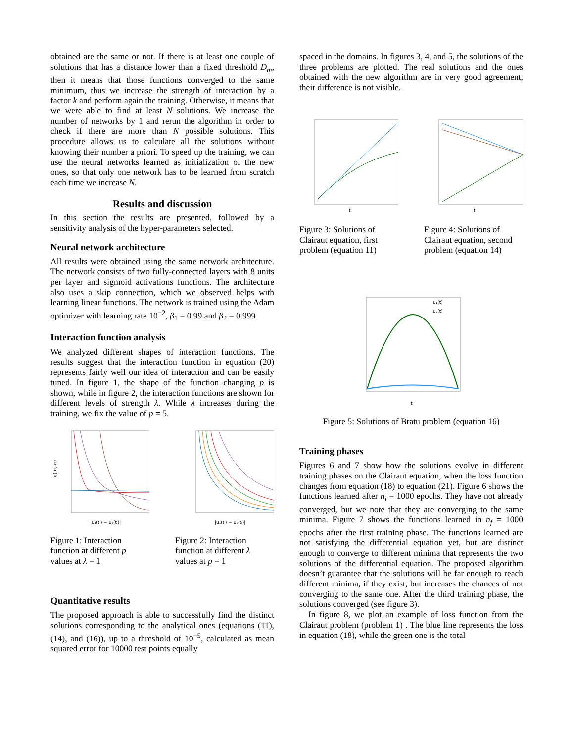obtained are the same or not. If there is at least one couple of solutions that has a distance lower than a fixed threshold D<sub>m</sub>, then it means that those functions converged to the same minimum, thus we increase the strength of interaction by a factor k and perform again the training. Otherwise, it means that we were able to find at least N solutions. We increase the number of networks by 1 and rerun the algorithm in order to check if there are more than N possible solutions. This procedure allows us to calculate all the solutions without knowing their number a priori. To speed up the training, we can use the neural networks learned as initialization of the new ones, so that only one network has to be learned from scratch each time we increase N.
Results and discussion
In this section the results are presented, followed by a sensitivity analysis of the hyper-parameters selected.
Neural network architecture
All results were obtained using the same network architecture. The network consists of two fully-connected layers with 8 units per layer and sigmoid activations functions. The architecture also uses a skip connection, which we observed helps with learning linear functions. The network is trained using the Adam optimizer with learning rate 10<sup>−2</sup>, β<sub>1</sub> = 0.99 and β<sub>2</sub> = 0.999
Interaction function analysis
We analyzed different shapes of interaction functions. The results suggest that the interaction function in equation (20) represents fairly well our idea of interaction and can be easily tuned. In figure 1, the shape of the function changing p is shown, while in figure 2, the interaction functions are shown for different levels of strength λ. While λ increases during the training, we fix the value of p = 5.
g(u₁,u₂)
|u₁(tᵢ) − u₂(tᵢ)|
Figure 1: Interaction function at different p values at λ = 1
|u₁(tᵢ) − u₂(tᵢ)|
Figure 2: Interaction function at different λ values at p = 1
Quantitative results
The proposed approach is able to successfully find the distinct solutions corresponding to the analytical ones (equations (11), (14), and (16)), up to a threshold of 10<sup>−5</sup>, calculated as mean squared error for 10000 test points equally
spaced in the domains. In figures 3, 4, and 5, the solutions of the three problems are plotted. The real solutions and the ones obtained with the new algorithm are in very good agreement, their difference is not visible.
t
Figure 3: Solutions of Clairaut equation, first problem (equation 11)
t
Figure 4: Solutions of Clairaut equation, second problem (equation 14)
t
u₁(t)
u₂(t)
Figure 5: Solutions of Bratu problem (equation 16)
Training phases
Figures 6 and 7 show how the solutions evolve in different training phases on the Clairaut equation, when the loss function changes from equation (18) to equation (21). Figure 6 shows the functions learned after n<sub>i</sub> = 1000 epochs. They have not already converged, but we note that they are converging to the same minima. Figure 7 shows the functions learned in n<sub>f</sub> = 1000 epochs after the first training phase. The functions learned are not satisfying the differential equation yet, but are distinct enough to converge to different minima that represents the two solutions of the differential equation. The proposed algorithm doesn’t guarantee that the solutions will be far enough to reach different minima, if they exist, but increases the chances of not converging to the same one. After the third training phase, the solutions converged (see figure 3).
In figure 8, we plot an example of loss function from the Clairaut problem (problem 1) . The blue line represents the loss in equation (18), while the green one is the total